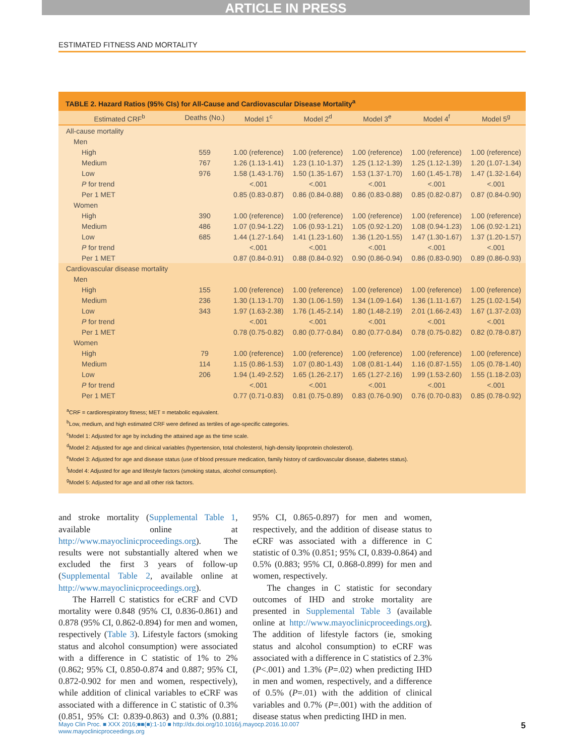ARTICLE IN PRESS
ESTIMATED FITNESS AND MORTALITY
TABLE 2. Hazard Ratios (95% CIs) for All-Cause and Cardiovascular Disease Mortality<sup>a</sup>
| Estimated CRF<sup>b</sup> | Deaths (No.) | Model 1<sup>c</sup> | Model 2<sup>d</sup> | Model 3<sup>e</sup> | Model 4<sup>f</sup> | Model 5<sup>g</sup> |
| --- | --- | --- | --- | --- | --- | --- |
| All-cause mortality | | | | | | |
| Men | | | | | | |
| High | 559 | 1.00 (reference) | 1.00 (reference) | 1.00 (reference) | 1.00 (reference) | 1.00 (reference) |
| Medium | 767 | 1.26 (1.13-1.41) | 1.23 (1.10-1.37) | 1.25 (1.12-1.39) | 1.25 (1.12-1.39) | 1.20 (1.07-1.34) |
| Low | 976 | 1.58 (1.43-1.76) | 1.50 (1.35-1.67) | 1.53 (1.37-1.70) | 1.60 (1.45-1.78) | 1.47 (1.32-1.64) |
| P for trend | | <.001 | <.001 | <.001 | <.001 | <.001 |
| Per 1 MET | | 0.85 (0.83-0.87) | 0.86 (0.84-0.88) | 0.86 (0.83-0.88) | 0.85 (0.82-0.87) | 0.87 (0.84-0.90) |
| Women | | | | | | |
| High | 390 | 1.00 (reference) | 1.00 (reference) | 1.00 (reference) | 1.00 (reference) | 1.00 (reference) |
| Medium | 486 | 1.07 (0.94-1.22) | 1.06 (0.93-1.21) | 1.05 (0.92-1.20) | 1.08 (0.94-1.23) | 1.06 (0.92-1.21) |
| Low | 685 | 1.44 (1.27-1.64) | 1.41 (1.23-1.60) | 1.36 (1.20-1.55) | 1.47 (1.30-1.67) | 1.37 (1.20-1.57) |
| P for trend | | <.001 | <.001 | <.001 | <.001 | <.001 |
| Per 1 MET | | 0.87 (0.84-0.91) | 0.88 (0.84-0.92) | 0.90 (0.86-0.94) | 0.86 (0.83-0.90) | 0.89 (0.86-0.93) |
| Cardiovascular disease mortality | | | | | | |
| Men | | | | | | |
| High | 155 | 1.00 (reference) | 1.00 (reference) | 1.00 (reference) | 1.00 (reference) | 1.00 (reference) |
| Medium | 236 | 1.30 (1.13-1.70) | 1.30 (1.06-1.59) | 1.34 (1.09-1.64) | 1.36 (1.11-1.67) | 1.25 (1.02-1.54) |
| Low | 343 | 1.97 (1.63-2.38) | 1.76 (1.45-2.14) | 1.80 (1.48-2.19) | 2.01 (1.66-2.43) | 1.67 (1.37-2.03) |
| P for trend | | <.001 | <.001 | <.001 | <.001 | <.001 |
| Per 1 MET | | 0.78 (0.75-0.82) | 0.80 (0.77-0.84) | 0.80 (0.77-0.84) | 0.78 (0.75-0.82) | 0.82 (0.78-0.87) |
| Women | | | | | | |
| High | 79 | 1.00 (reference) | 1.00 (reference) | 1.00 (reference) | 1.00 (reference) | 1.00 (reference) |
| Medium | 114 | 1.15 (0.86-1.53) | 1.07 (0.80-1.43) | 1.08 (0.81-1.44) | 1.16 (0.87-1.55) | 1.05 (0.78-1.40) |
| Low | 206 | 1.94 (1.49-2.52) | 1.65 (1.26-2.17) | 1.65 (1.27-2.16) | 1.99 (1.53-2.60) | 1.55 (1.18-2.03) |
| P for trend | | <.001 | <.001 | <.001 | <.001 | <.001 |
| Per 1 MET | | 0.77 (0.71-0.83) | 0.81 (0.75-0.89) | 0.83 (0.76-0.90) | 0.76 (0.70-0.83) | 0.85 (0.78-0.92) |
<sup>a</sup> CRF = cardiorespiratory fitness; MET = metabolic equivalent.
<sup>b</sup> Low, medium, and high estimated CRF were defined as tertiles of age-specific categories.
<sup>c</sup> Model 1: Adjusted for age by including the attained age as the time scale.
<sup>d</sup> Model 2: Adjusted for age and clinical variables (hypertension, total cholesterol, high-density lipoprotein cholesterol).
<sup>e</sup> Model 3: Adjusted for age and disease status (use of blood pressure medication, family history of cardiovascular disease, diabetes status).
<sup>f</sup> Model 4: Adjusted for age and lifestyle factors (smoking status, alcohol consumption).
<sup>g</sup> Model 5: Adjusted for age and all other risk factors.
and stroke mortality (Supplemental Table 1, available online at http://www.mayoclinicproceedings.org). The results were not substantially altered when we excluded the first 3 years of follow-up (Supplemental Table 2, available online at http://www.mayoclinicproceedings.org).
The Harrell C statistics for eCRF and CVD mortality were 0.848 (95% CI, 0.836-0.861) and 0.878 (95% CI, 0.862-0.894) for men and women, respectively (Table 3). Lifestyle factors (smoking status and alcohol consumption) were associated with a difference in C statistic of 1% to 2% (0.862; 95% CI, 0.850-0.874 and 0.887; 95% CI, 0.872-0.902 for men and women, respectively), while addition of clinical variables to eCRF was associated with a difference in C statistic of 0.3% (0.851, 95% CI: 0.839-0.863) and 0.3% (0.881; 95% CI, 0.865-0.897) for men and women, respectively, and the addition of disease status to eCRF was associated with a difference in C statistic of 0.3% (0.851; 95% CI, 0.839-0.864) and 0.5% (0.883; 95% CI, 0.868-0.899) for men and women, respectively.
The changes in C statistic for secondary outcomes of IHD and stroke mortality are presented in Supplemental Table 3 (available online at http://www.mayoclinicproceedings.org). The addition of lifestyle factors (ie, smoking status and alcohol consumption) to eCRF was associated with a difference in C statistics of 2.3% (P<.001) and 1.3% (P=.02) when predicting IHD in men and women, respectively, and a difference of 0.5% (P=.01) with the addition of clinical variables and 0.7% (P=.001) with the addition of disease status when predicting IHD in men.
Mayo Clin Proc. ■ XXX 2016;■■(■):1-10 ■ http://dx.doi.org/10.1016/j.mayocp.2016.10.007
www.mayoclinicproceedings.org
5